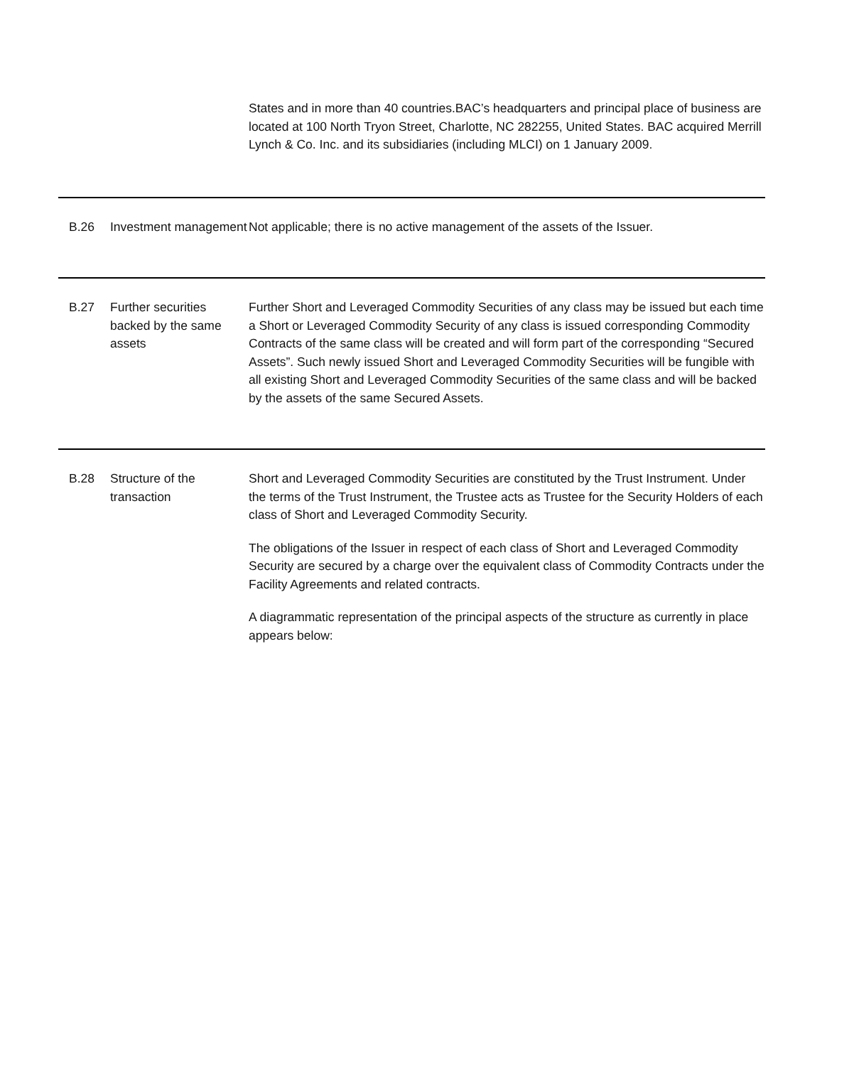| | | States and in more than 40 countries.BAC’s headquarters and principal place of business are located at 100 North Tryon Street, Charlotte, NC 282255, United States. BAC acquired Merrill Lynch & Co. Inc. and its subsidiaries (including MLCI) on 1 January 2009. |
| B.26 | Investment management | Not applicable; there is no active management of the assets of the Issuer. |
| B.27 | Further securities backed by the same assets | Further Short and Leveraged Commodity Securities of any class may be issued but each time a Short or Leveraged Commodity Security of any class is issued corresponding Commodity Contracts of the same class will be created and will form part of the corresponding “Secured Assets”. Such newly issued Short and Leveraged Commodity Securities will be fungible with all existing Short and Leveraged Commodity Securities of the same class and will be backed by the assets of the same Secured Assets. |
| B.28 | Structure of the transaction | Short and Leveraged Commodity Securities are constituted by the Trust Instrument. Under the terms of the Trust Instrument, the Trustee acts as Trustee for the Security Holders of each class of Short and Leveraged Commodity Security. The obligations of the Issuer in respect of each class of Short and Leveraged Commodity Security are secured by a charge over the equivalent class of Commodity Contracts under the Facility Agreements and related contracts. A diagrammatic representation of the principal aspects of the structure as currently in place appears below: |